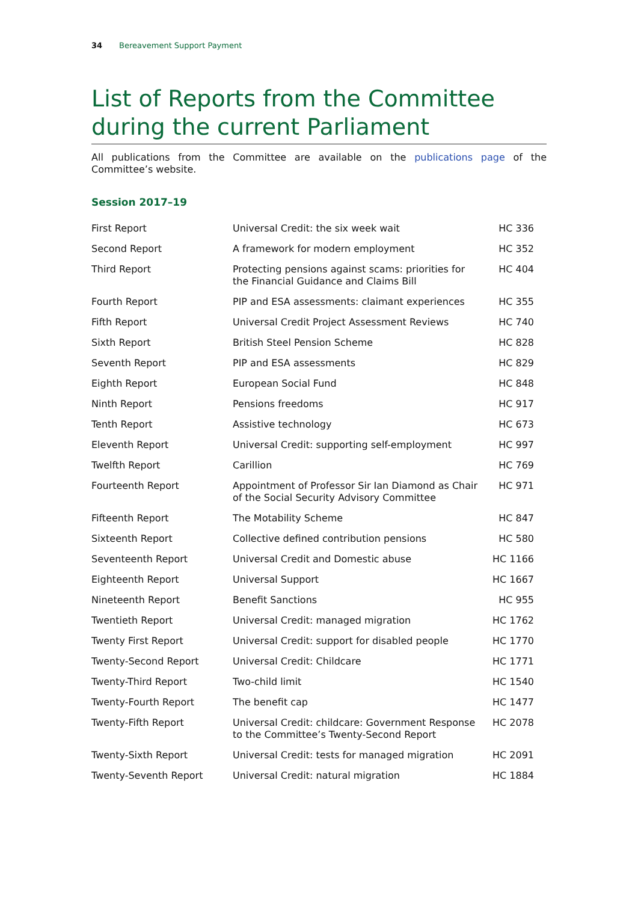34 Bereavement Support Payment
List of Reports from the Committee during the current Parliament
All publications from the Committee are available on the publications page of the Committee’s website.
Session 2017–19
| First Report | Universal Credit: the six week wait | HC 336 |
| Second Report | A framework for modern employment | HC 352 |
| Third Report | Protecting pensions against scams: priorities for the Financial Guidance and Claims Bill | HC 404 |
| Fourth Report | PIP and ESA assessments: claimant experiences | HC 355 |
| Fifth Report | Universal Credit Project Assessment Reviews | HC 740 |
| Sixth Report | British Steel Pension Scheme | HC 828 |
| Seventh Report | PIP and ESA assessments | HC 829 |
| Eighth Report | European Social Fund | HC 848 |
| Ninth Report | Pensions freedoms | HC 917 |
| Tenth Report | Assistive technology | HC 673 |
| Eleventh Report | Universal Credit: supporting self-employment | HC 997 |
| Twelfth Report | Carillion | HC 769 |
| Fourteenth Report | Appointment of Professor Sir Ian Diamond as Chair of the Social Security Advisory Committee | HC 971 |
| Fifteenth Report | The Motability Scheme | HC 847 |
| Sixteenth Report | Collective defined contribution pensions | HC 580 |
| Seventeenth Report | Universal Credit and Domestic abuse | HC 1166 |
| Eighteenth Report | Universal Support | HC 1667 |
| Nineteenth Report | Benefit Sanctions | HC 955 |
| Twentieth Report | Universal Credit: managed migration | HC 1762 |
| Twenty First Report | Universal Credit: support for disabled people | HC 1770 |
| Twenty-Second Report | Universal Credit: Childcare | HC 1771 |
| Twenty-Third Report | Two-child limit | HC 1540 |
| Twenty-Fourth Report | The benefit cap | HC 1477 |
| Twenty-Fifth Report | Universal Credit: childcare: Government Response to the Committee’s Twenty-Second Report | HC 2078 |
| Twenty-Sixth Report | Universal Credit: tests for managed migration | HC 2091 |
| Twenty-Seventh Report | Universal Credit: natural migration | HC 1884 |